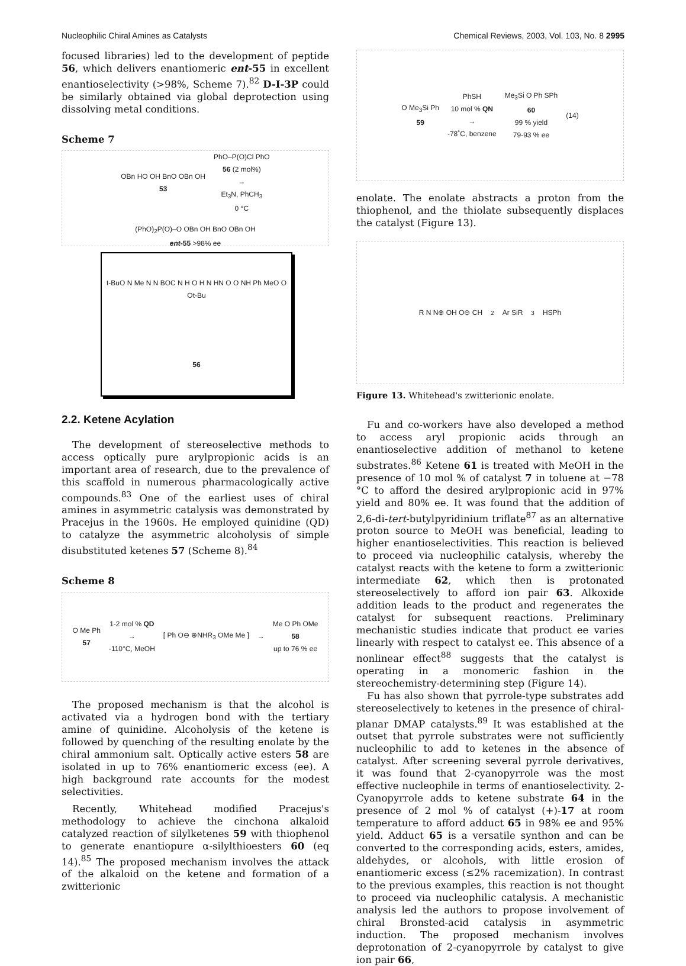Nucleophilic Chiral Amines as Catalysts Chemical Reviews, 2003, Vol. 103, No. 8 2995
focused libraries) led to the development of peptide 56, which delivers enantiomeric ent-55 in excellent enantioselectivity (>98%, Scheme 7).<sup>82</sup> D-I-3P could be similarly obtained via global deprotection using dissolving metal conditions.
Scheme 7
OBn HO OH BnO OBn OH
53 PhO–P(O)Cl PhO
56 (2 mol%)
→
Et<sub>3</sub>N, PhCH<sub>3</sub>
0 °C (PhO)<sub>2</sub>P(O)–O OBn OH BnO OBn OH
ent-55 >98% ee
t-BuO N Me N N BOC N H O H N HN O O NH Ph MeO O Ot-Bu
56
2.2. Ketene Acylation
The development of stereoselective methods to access optically pure arylpropionic acids is an important area of research, due to the prevalence of this scaffold in numerous pharmacologically active compounds.<sup>83</sup> One of the earliest uses of chiral amines in asymmetric catalysis was demonstrated by Pracejus in the 1960s. He employed quinidine (QD) to catalyze the asymmetric alcoholysis of simple disubstituted ketenes 57 (Scheme 8).<sup>84</sup>
Scheme 8
O Me Ph
57 1-2 mol % QD
→
-110°C, MeOH [ Ph O⊖ ⊕NHR<sub>3</sub> OMe Me ] → Me O Ph OMe
58
up to 76 % ee
The proposed mechanism is that the alcohol is activated via a hydrogen bond with the tertiary amine of quinidine. Alcoholysis of the ketene is followed by quenching of the resulting enolate by the chiral ammonium salt. Optically active esters 58 are isolated in up to 76% enantiomeric excess (ee). A high background rate accounts for the modest selectivities.
Recently, Whitehead modified Pracejus's methodology to achieve the cinchona alkaloid catalyzed reaction of silylketenes 59 with thiophenol to generate enantiopure α-silylthioesters 60 (eq 14).<sup>85</sup> The proposed mechanism involves the attack of the alkaloid on the ketene and formation of a zwitterionic
O Me<sub>3</sub>Si Ph
59 PhSH
10 mol % QN
→
-78˚C, benzene Me<sub>3</sub>Si O Ph SPh
60
99 % yield
79-93 % ee (14)
enolate. The enolate abstracts a proton from the thiophenol, and the thiolate subsequently displaces the catalyst (Figure 13).
R N N⊕ OH O⊖ CH<sub>2</sub>Ar SiR<sub>3</sub> HSPh
Figure 13. Whitehead's zwitterionic enolate.
Fu and co-workers have also developed a method to access aryl propionic acids through an enantioselective addition of methanol to ketene substrates.<sup>86</sup> Ketene 61 is treated with MeOH in the presence of 10 mol % of catalyst 7 in toluene at −78 °C to afford the desired arylpropionic acid in 97% yield and 80% ee. It was found that the addition of 2,6-di-tert-butylpyridinium triflate<sup>87</sup> as an alternative proton source to MeOH was beneficial, leading to higher enantioselectivities. This reaction is believed to proceed via nucleophilic catalysis, whereby the catalyst reacts with the ketene to form a zwitterionic intermediate 62, which then is protonated stereoselectively to afford ion pair 63. Alkoxide addition leads to the product and regenerates the catalyst for subsequent reactions. Preliminary mechanistic studies indicate that product ee varies linearly with respect to catalyst ee. This absence of a nonlinear effect<sup>88</sup> suggests that the catalyst is operating in a monomeric fashion in the stereochemistry-determining step (Figure 14).
Fu has also shown that pyrrole-type substrates add stereoselectively to ketenes in the presence of chiral-planar DMAP catalysts.<sup>89</sup> It was established at the outset that pyrrole substrates were not sufficiently nucleophilic to add to ketenes in the absence of catalyst. After screening several pyrrole derivatives, it was found that 2-cyanopyrrole was the most effective nucleophile in terms of enantioselectivity. 2-Cyanopyrrole adds to ketene substrate 64 in the presence of 2 mol % of catalyst (+)-17 at room temperature to afford adduct 65 in 98% ee and 95% yield. Adduct 65 is a versatile synthon and can be converted to the corresponding acids, esters, amides, aldehydes, or alcohols, with little erosion of enantiomeric excess (≤2% racemization). In contrast to the previous examples, this reaction is not thought to proceed via nucleophilic catalysis. A mechanistic analysis led the authors to propose involvement of chiral Bronsted-acid catalysis in asymmetric induction. The proposed mechanism involves deprotonation of 2-cyanopyrrole by catalyst to give ion pair 66,